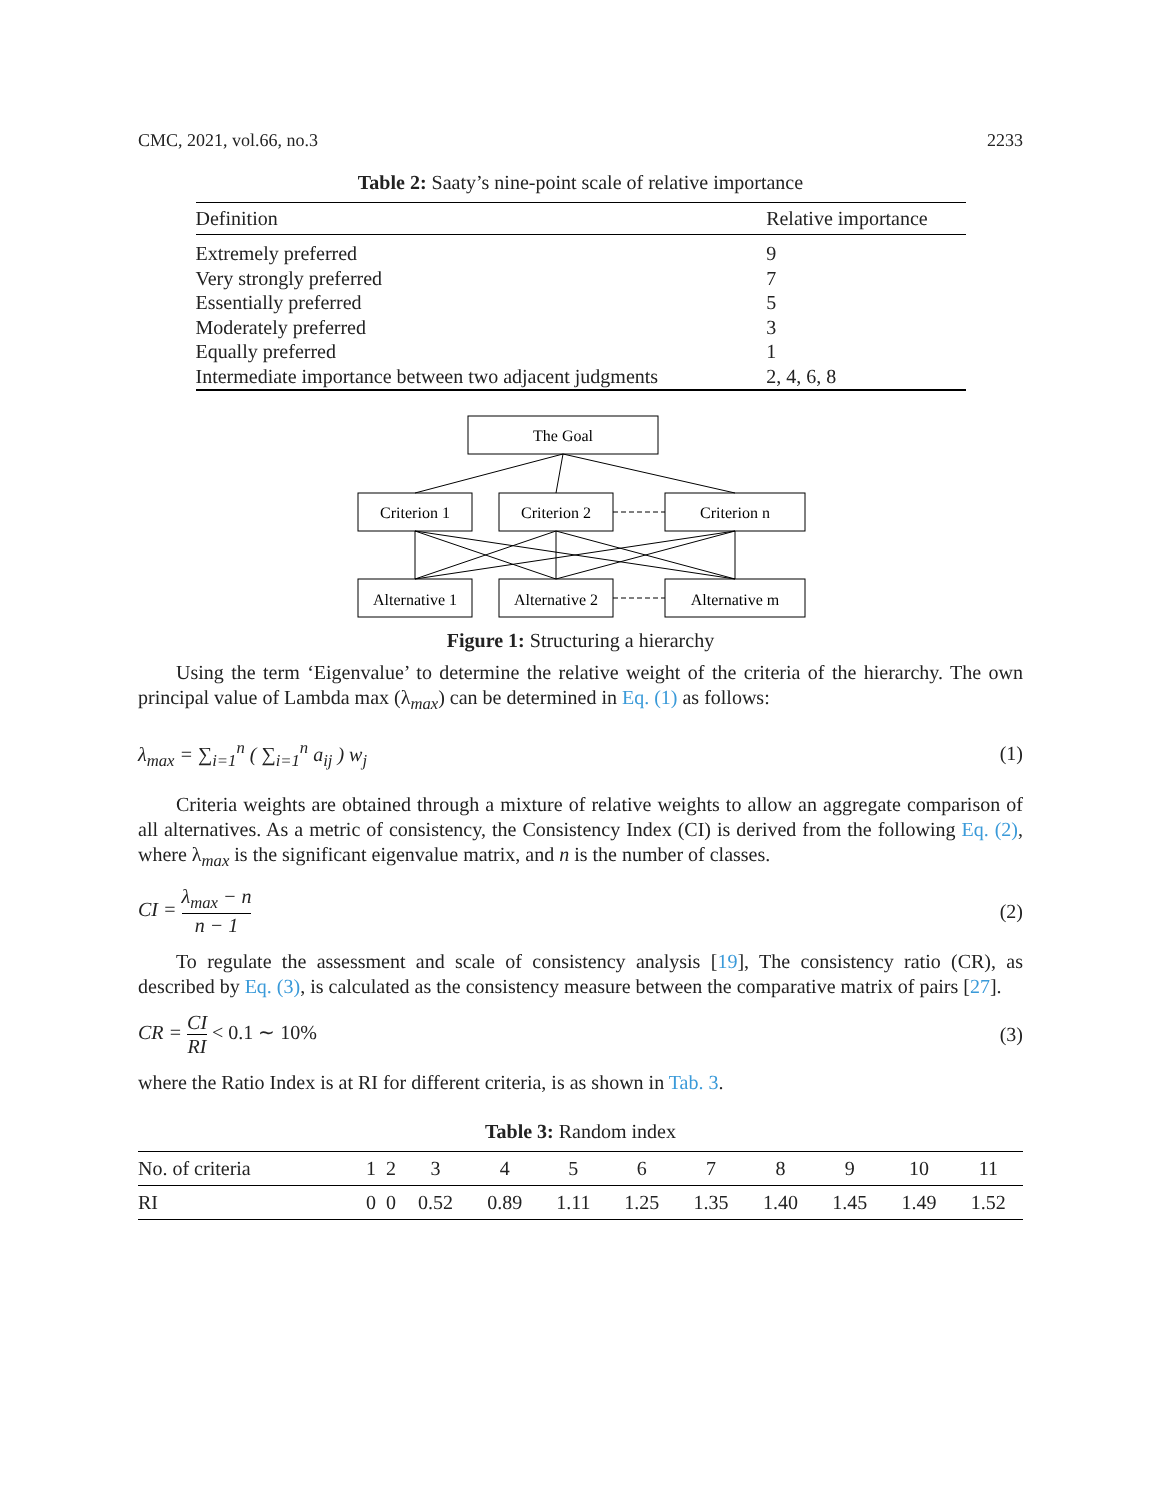CMC, 2021, vol.66, no.3 2233
Table 2: Saaty’s nine-point scale of relative importance
| Definition | Relative importance |
| --- | --- |
| Extremely preferred | 9 |
| Very strongly preferred | 7 |
| Essentially preferred | 5 |
| Moderately preferred | 3 |
| Equally preferred | 1 |
| Intermediate importance between two adjacent judgments | 2, 4, 6, 8 |
The Goal
Criterion 1
Criterion 2
Criterion n
Alternative 1
Alternative 2
Alternative m
Figure 1: Structuring a hierarchy
Using the term ‘Eigenvalue’ to determine the relative weight of the criteria of the hierarchy. The own principal value of Lambda max (λ<sub>max</sub>) can be determined in Eq. (1) as follows:
λ<sub>max</sub> = ∑<sub>i=1</sub><sup>n</sup> ( ∑<sub>i=1</sub><sup>n</sup> a<sub>ij</sub> ) w<sub>j</sub> (1)
Criteria weights are obtained through a mixture of relative weights to allow an aggregate comparison of all alternatives. As a metric of consistency, the Consistency Index (CI) is derived from the following Eq. (2), where λ<sub>max</sub> is the significant eigenvalue matrix, and n is the number of classes.
CI = λ<sub>max</sub> − n n − 1 (2)
To regulate the assessment and scale of consistency analysis [19], The consistency ratio (CR), as described by Eq. (3), is calculated as the consistency measure between the comparative matrix of pairs [27].
CR = CI RI < 0.1 ∼ 10% (3)
where the Ratio Index is at RI for different criteria, is as shown in Tab. 3.
Table 3: Random index
| No. of criteria | 1 | 2 | 3 | 4 | 5 | 6 | 7 | 8 | 9 | 10 | 11 |
| RI | 0 | 0 | 0.52 | 0.89 | 1.11 | 1.25 | 1.35 | 1.40 | 1.45 | 1.49 | 1.52 |